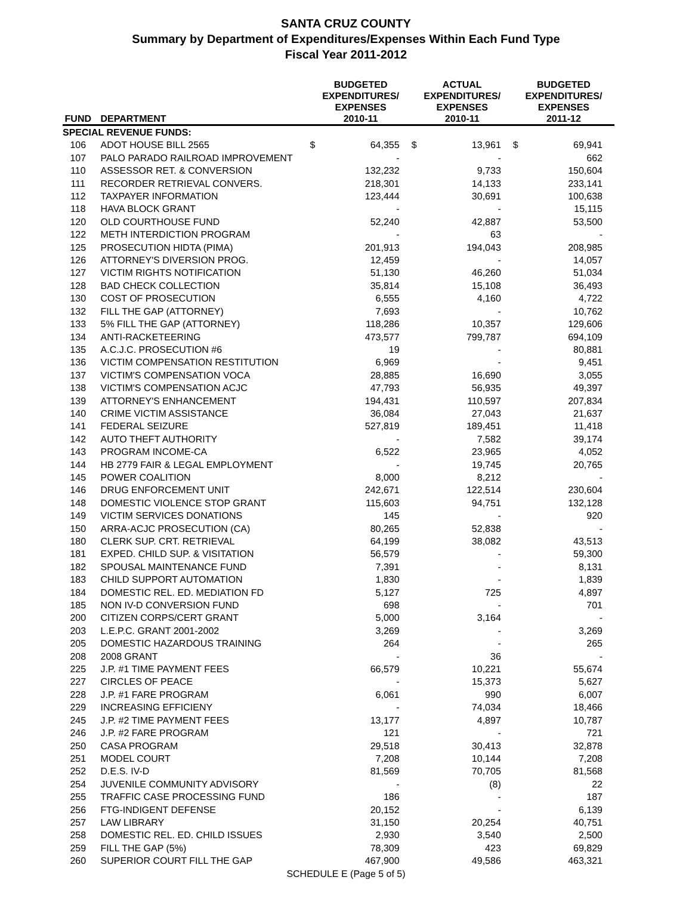SANTA CRUZ COUNTY
Summary by Department of Expenditures/Expenses Within Each Fund Type
Fiscal Year 2011-2012
| FUND | DEPARTMENT | BUDGETED EXPENDITURES/ EXPENSES 2010-11 | | ACTUAL EXPENDITURES/ EXPENSES 2010-11 | | BUDGETED EXPENDITURES/ EXPENSES 2011-12 | |
| --- | --- | --- | --- | --- | --- | --- | --- |
| SPECIAL REVENUE FUNDS: | | | | | | | |
| 106 | ADOT HOUSE BILL 2565 | $ | 64,355 | $ | 13,961 | $ | 69,941 |
| 107 | PALO PARADO RAILROAD IMPROVEMENT | | - | | - | | 662 |
| 110 | ASSESSOR RET. & CONVERSION | | 132,232 | | 9,733 | | 150,604 |
| 111 | RECORDER RETRIEVAL CONVERS. | | 218,301 | | 14,133 | | 233,141 |
| 112 | TAXPAYER INFORMATION | | 123,444 | | 30,691 | | 100,638 |
| 118 | HAVA BLOCK GRANT | | - | | - | | 15,115 |
| 120 | OLD COURTHOUSE FUND | | 52,240 | | 42,887 | | 53,500 |
| 122 | METH INTERDICTION PROGRAM | | - | | 63 | | - |
| 125 | PROSECUTION HIDTA (PIMA) | | 201,913 | | 194,043 | | 208,985 |
| 126 | ATTORNEY'S DIVERSION PROG. | | 12,459 | | - | | 14,057 |
| 127 | VICTIM RIGHTS NOTIFICATION | | 51,130 | | 46,260 | | 51,034 |
| 128 | BAD CHECK COLLECTION | | 35,814 | | 15,108 | | 36,493 |
| 130 | COST OF PROSECUTION | | 6,555 | | 4,160 | | 4,722 |
| 132 | FILL THE GAP (ATTORNEY) | | 7,693 | | - | | 10,762 |
| 133 | 5% FILL THE GAP (ATTORNEY) | | 118,286 | | 10,357 | | 129,606 |
| 134 | ANTI-RACKETEERING | | 473,577 | | 799,787 | | 694,109 |
| 135 | A.C.J.C. PROSECUTION #6 | | 19 | | - | | 80,881 |
| 136 | VICTIM COMPENSATION RESTITUTION | | 6,969 | | - | | 9,451 |
| 137 | VICTIM'S COMPENSATION VOCA | | 28,885 | | 16,690 | | 3,055 |
| 138 | VICTIM'S COMPENSATION ACJC | | 47,793 | | 56,935 | | 49,397 |
| 139 | ATTORNEY'S ENHANCEMENT | | 194,431 | | 110,597 | | 207,834 |
| 140 | CRIME VICTIM ASSISTANCE | | 36,084 | | 27,043 | | 21,637 |
| 141 | FEDERAL SEIZURE | | 527,819 | | 189,451 | | 11,418 |
| 142 | AUTO THEFT AUTHORITY | | - | | 7,582 | | 39,174 |
| 143 | PROGRAM INCOME-CA | | 6,522 | | 23,965 | | 4,052 |
| 144 | HB 2779 FAIR & LEGAL EMPLOYMENT | | - | | 19,745 | | 20,765 |
| 145 | POWER COALITION | | 8,000 | | 8,212 | | - |
| 146 | DRUG ENFORCEMENT UNIT | | 242,671 | | 122,514 | | 230,604 |
| 148 | DOMESTIC VIOLENCE STOP GRANT | | 115,603 | | 94,751 | | 132,128 |
| 149 | VICTIM SERVICES DONATIONS | | 145 | | - | | 920 |
| 150 | ARRA-ACJC PROSECUTION (CA) | | 80,265 | | 52,838 | | - |
| 180 | CLERK SUP. CRT. RETRIEVAL | | 64,199 | | 38,082 | | 43,513 |
| 181 | EXPED. CHILD SUP. & VISITATION | | 56,579 | | - | | 59,300 |
| 182 | SPOUSAL MAINTENANCE FUND | | 7,391 | | - | | 8,131 |
| 183 | CHILD SUPPORT AUTOMATION | | 1,830 | | - | | 1,839 |
| 184 | DOMESTIC REL. ED. MEDIATION FD | | 5,127 | | 725 | | 4,897 |
| 185 | NON IV-D CONVERSION FUND | | 698 | | - | | 701 |
| 200 | CITIZEN CORPS/CERT GRANT | | 5,000 | | 3,164 | | - |
| 203 | L.E.P.C. GRANT 2001-2002 | | 3,269 | | - | | 3,269 |
| 205 | DOMESTIC HAZARDOUS TRAINING | | 264 | | - | | 265 |
| 208 | 2008 GRANT | | - | | 36 | | - |
| 225 | J.P. #1 TIME PAYMENT FEES | | 66,579 | | 10,221 | | 55,674 |
| 227 | CIRCLES OF PEACE | | - | | 15,373 | | 5,627 |
| 228 | J.P. #1 FARE PROGRAM | | 6,061 | | 990 | | 6,007 |
| 229 | INCREASING EFFICIENY | | - | | 74,034 | | 18,466 |
| 245 | J.P. #2 TIME PAYMENT FEES | | 13,177 | | 4,897 | | 10,787 |
| 246 | J.P. #2 FARE PROGRAM | | 121 | | - | | 721 |
| 250 | CASA PROGRAM | | 29,518 | | 30,413 | | 32,878 |
| 251 | MODEL COURT | | 7,208 | | 10,144 | | 7,208 |
| 252 | D.E.S. IV-D | | 81,569 | | 70,705 | | 81,568 |
| 254 | JUVENILE COMMUNITY ADVISORY | | - | | (8) | | 22 |
| 255 | TRAFFIC CASE PROCESSING FUND | | 186 | | - | | 187 |
| 256 | FTG-INDIGENT DEFENSE | | 20,152 | | - | | 6,139 |
| 257 | LAW LIBRARY | | 31,150 | | 20,254 | | 40,751 |
| 258 | DOMESTIC REL. ED. CHILD ISSUES | | 2,930 | | 3,540 | | 2,500 |
| 259 | FILL THE GAP (5%) | | 78,309 | | 423 | | 69,829 |
| 260 | SUPERIOR COURT FILL THE GAP | | 467,900 | | 49,586 | | 463,321 |
SCHEDULE E (Page 5 of 5)